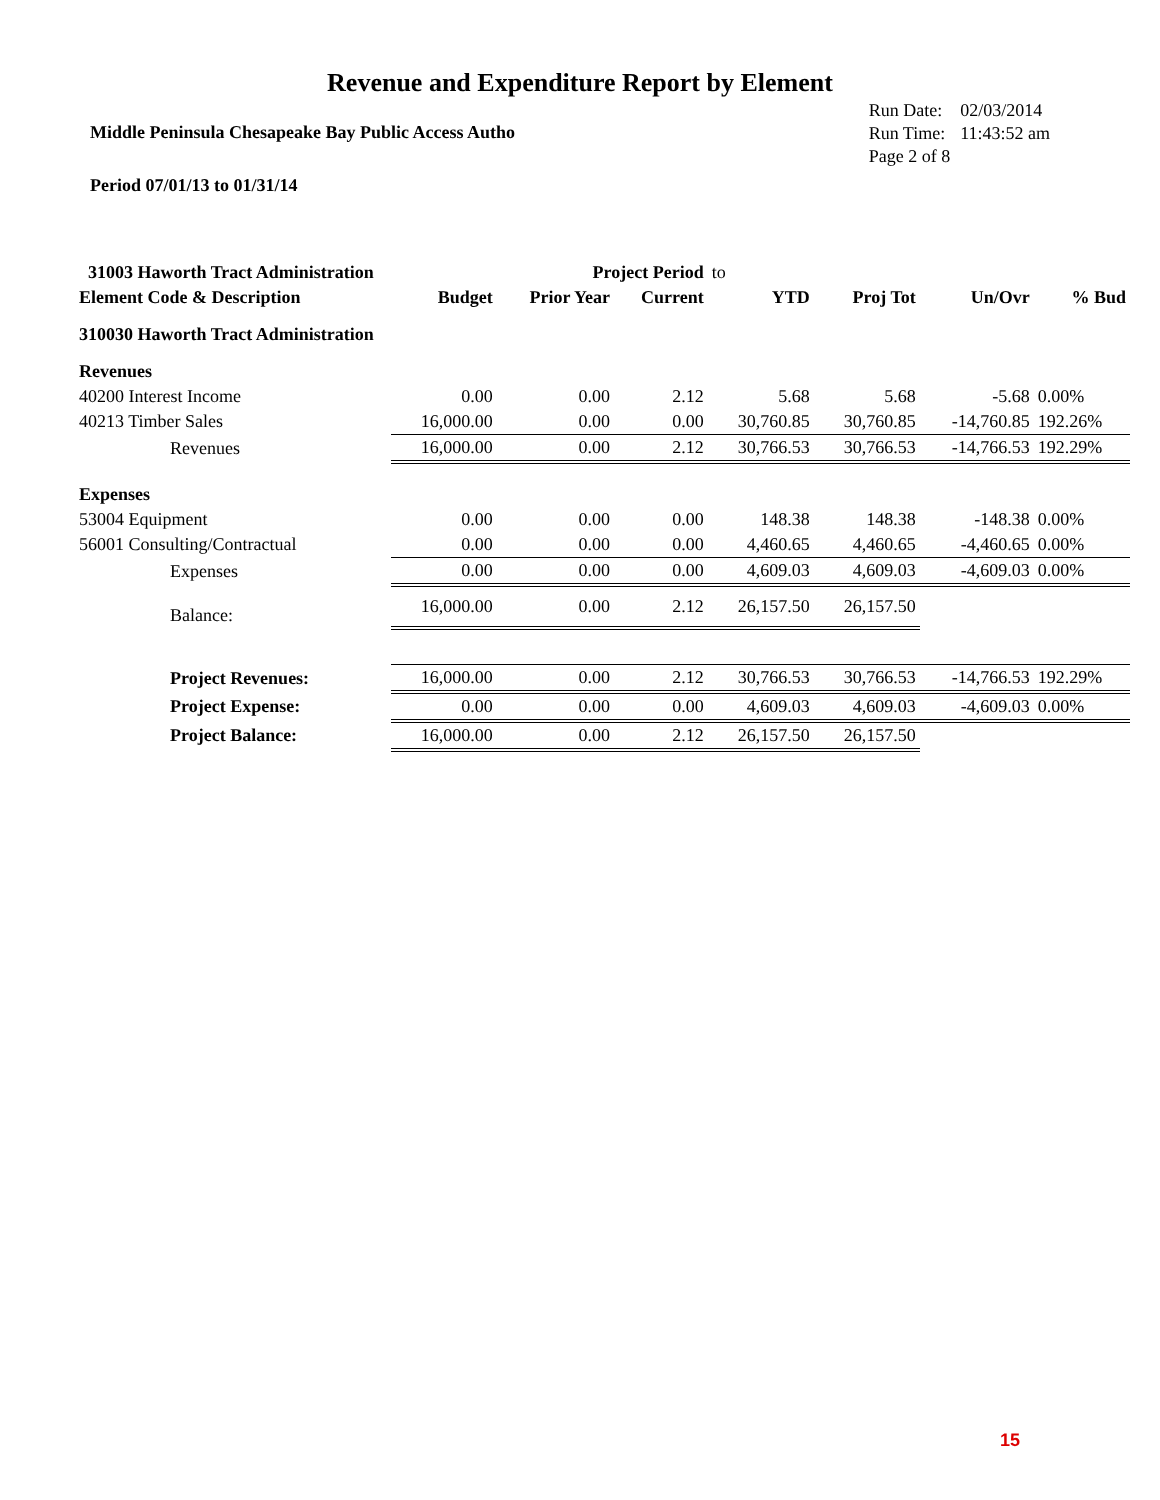Revenue and Expenditure Report by Element
Middle Peninsula Chesapeake Bay Public Access Autho
| Run Date: | 02/03/2014 |
| Run Time: | 11:43:52 am |
| Page 2 of 8 | |
Period 07/01/13 to 01/31/14
| 31003 Haworth Tract Administration | | Project Period | | to | | | |
| Element Code & Description | Budget | Prior Year | Current | YTD | Proj Tot | Un/Ovr | % Bud |
| 310030 Haworth Tract Administration | | | | | | | |
| Revenues | | | | | | | |
| 40200 Interest Income | 0.00 | 0.00 | 2.12 | 5.68 | 5.68 | -5.68 | 0.00% |
| 40213 Timber Sales | 16,000.00 | 0.00 | 0.00 | 30,760.85 | 30,760.85 | -14,760.85 | 192.26% |
| Revenues | 16,000.00 | 0.00 | 2.12 | 30,766.53 | 30,766.53 | -14,766.53 | 192.29% |
| Expenses | | | | | | | |
| 53004 Equipment | 0.00 | 0.00 | 0.00 | 148.38 | 148.38 | -148.38 | 0.00% |
| 56001 Consulting/Contractual | 0.00 | 0.00 | 0.00 | 4,460.65 | 4,460.65 | -4,460.65 | 0.00% |
| Expenses | 0.00 | 0.00 | 0.00 | 4,609.03 | 4,609.03 | -4,609.03 | 0.00% |
| Balance: | 16,000.00 | 0.00 | 2.12 | 26,157.50 | 26,157.50 | | |
| Project Revenues: | 16,000.00 | 0.00 | 2.12 | 30,766.53 | 30,766.53 | -14,766.53 | 192.29% |
| Project Expense: | 0.00 | 0.00 | 0.00 | 4,609.03 | 4,609.03 | -4,609.03 | 0.00% |
| Project Balance: | 16,000.00 | 0.00 | 2.12 | 26,157.50 | 26,157.50 | | |
15